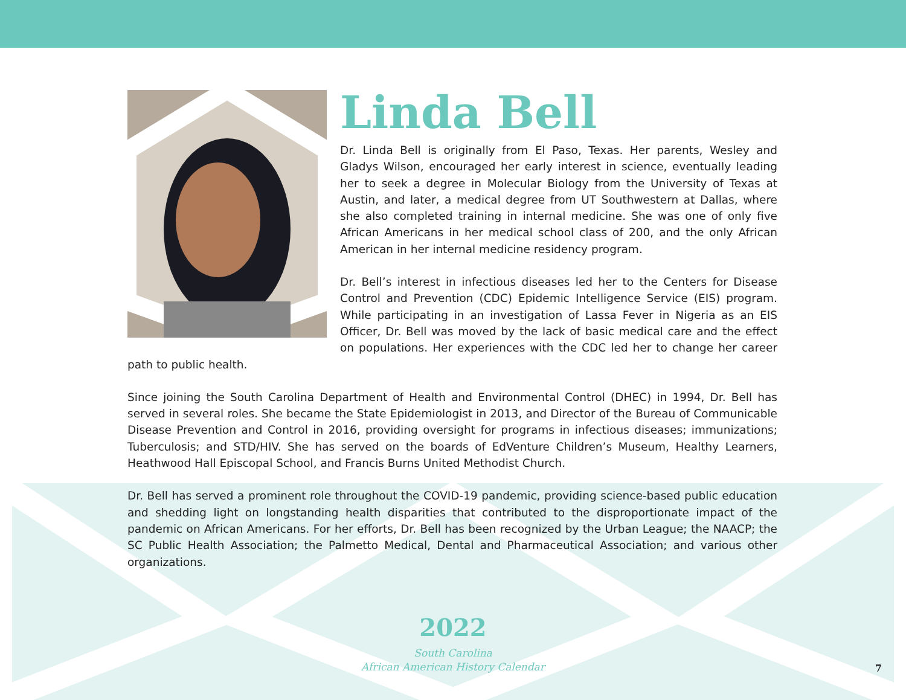Linda Bell
Dr. Linda Bell is originally from El Paso, Texas. Her parents, Wesley and Gladys Wilson, encouraged her early interest in science, eventually leading her to seek a degree in Molecular Biology from the University of Texas at Austin, and later, a medical degree from UT Southwestern at Dallas, where she also completed training in internal medicine. She was one of only five African Americans in her medical school class of 200, and the only African American in her internal medicine residency program.
Dr. Bell’s interest in infectious diseases led her to the Centers for Disease Control and Prevention (CDC) Epidemic Intelligence Service (EIS) program. While participating in an investigation of Lassa Fever in Nigeria as an EIS Officer, Dr. Bell was moved by the lack of basic medical care and the effect on populations. Her experiences with the CDC led her to change her career path to public health.
Since joining the South Carolina Department of Health and Environmental Control (DHEC) in 1994, Dr. Bell has served in several roles. She became the State Epidemiologist in 2013, and Director of the Bureau of Communicable Disease Prevention and Control in 2016, providing oversight for programs in infectious diseases; immunizations; Tuberculosis; and STD/HIV. She has served on the boards of EdVenture Children’s Museum, Healthy Learners, Heathwood Hall Episcopal School, and Francis Burns United Methodist Church.
Dr. Bell has served a prominent role throughout the COVID-19 pandemic, providing science-based public education and shedding light on longstanding health disparities that contributed to the disproportionate impact of the pandemic on African Americans. For her efforts, Dr. Bell has been recognized by the Urban League; the NAACP; the SC Public Health Association; the Palmetto Medical, Dental and Pharmaceutical Association; and various other organizations.
2022
South Carolina
African American History Calendar
7